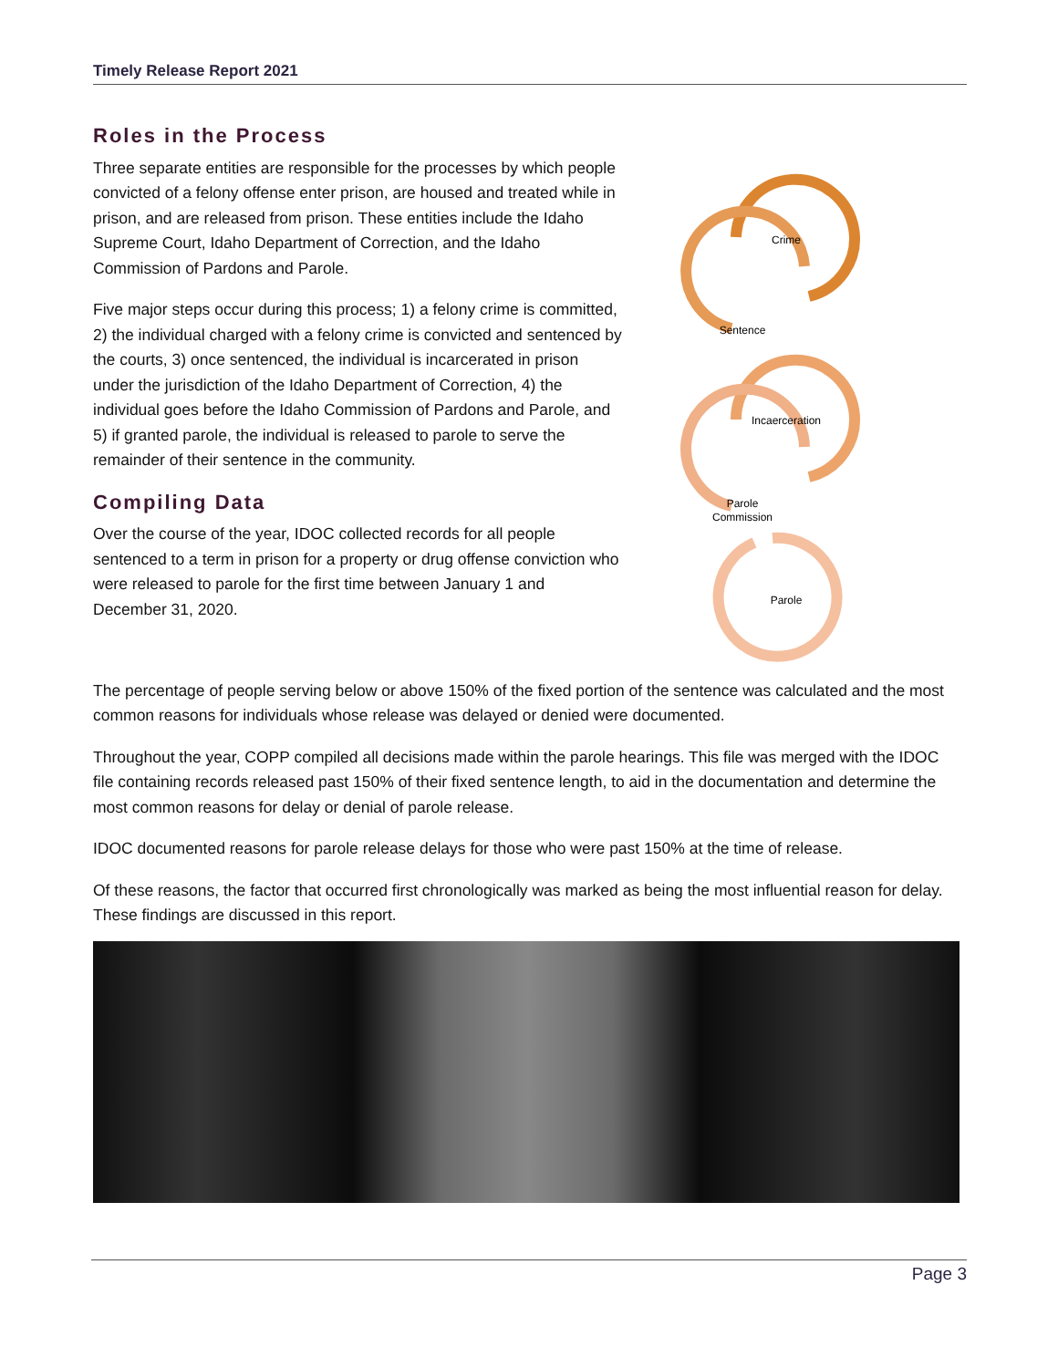Timely Release Report 2021
Roles in the Process
Three separate entities are responsible for the processes by which people convicted of a felony offense enter prison, are housed and treated while in prison, and are released from prison. These entities include the Idaho Supreme Court, Idaho Department of Correction, and the Idaho Commission of Pardons and Parole.
Five major steps occur during this process; 1) a felony crime is committed, 2) the individual charged with a felony crime is convicted and sentenced by the courts, 3) once sentenced, the individual is incarcerated in prison under the jurisdiction of the Idaho Department of Correction, 4) the individual goes before the Idaho Commission of Pardons and Parole, and 5) if granted parole, the individual is released to parole to serve the remainder of their sentence in the community.
Compiling Data
Over the course of the year, IDOC collected records for all people sentenced to a term in prison for a property or drug offense conviction who were released to parole for the first time between January 1 and December 31, 2020.
Crime
Sentence
Incaerceration
Parole
Commission
Parole
The percentage of people serving below or above 150% of the fixed portion of the sentence was calculated and the most common reasons for individuals whose release was delayed or denied were documented.
Throughout the year, COPP compiled all decisions made within the parole hearings. This file was merged with the IDOC file containing records released past 150% of their fixed sentence length, to aid in the documentation and determine the most common reasons for delay or denial of parole release.
IDOC documented reasons for parole release delays for those who were past 150% at the time of release.
Of these reasons, the factor that occurred first chronologically was marked as being the most influential reason for delay. These findings are discussed in this report.
Page 3